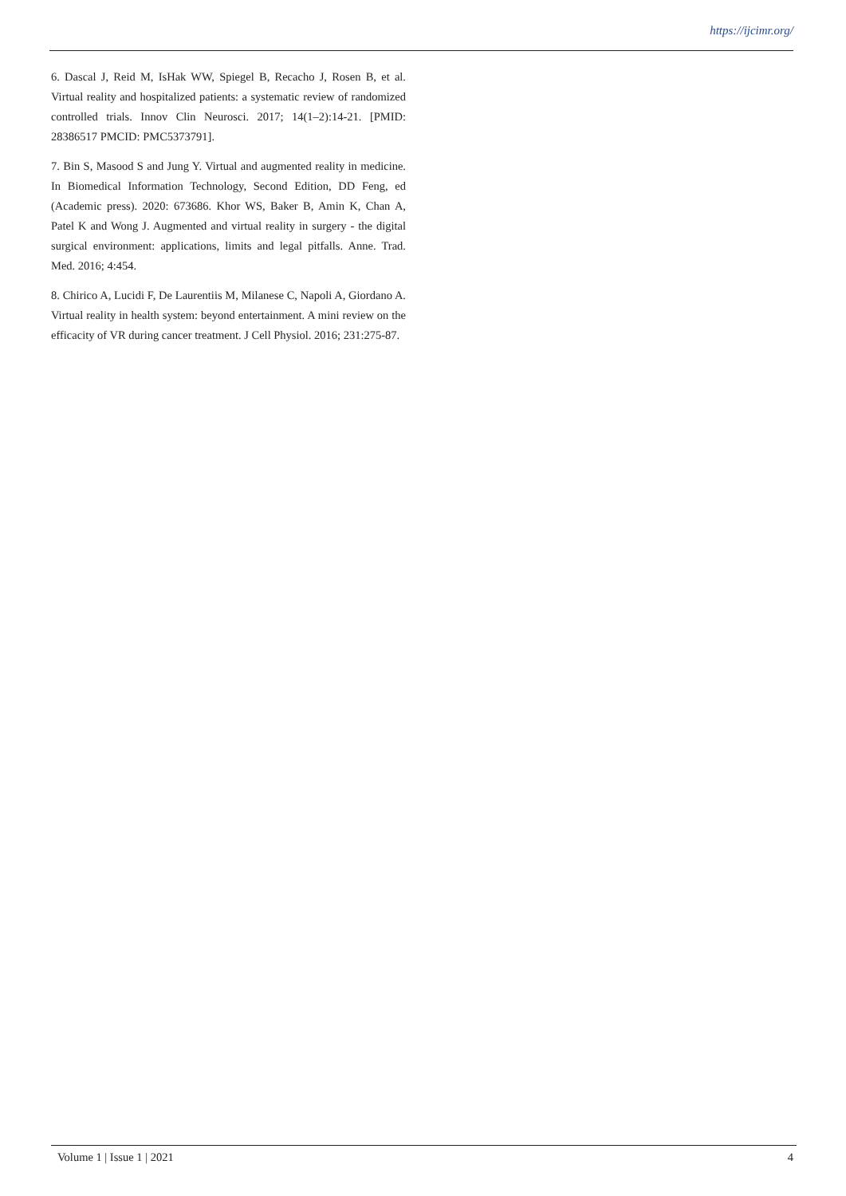https://ijcimr.org/
6. Dascal J, Reid M, IsHak WW, Spiegel B, Recacho J, Rosen B, et al. Virtual reality and hospitalized patients: a systematic review of randomized controlled trials. Innov Clin Neurosci. 2017; 14(1–2):14-21. [PMID: 28386517 PMCID: PMC5373791].
7. Bin S, Masood S and Jung Y. Virtual and augmented reality in medicine. In Biomedical Information Technology, Second Edition, DD Feng, ed (Academic press). 2020: 673686. Khor WS, Baker B, Amin K, Chan A, Patel K and Wong J. Augmented and virtual reality in surgery - the digital surgical environment: applications, limits and legal pitfalls. Anne. Trad. Med. 2016; 4:454.
8. Chirico A, Lucidi F, De Laurentiis M, Milanese C, Napoli A, Giordano A. Virtual reality in health system: beyond entertainment. A mini review on the efficacity of VR during cancer treatment. J Cell Physiol. 2016; 231:275-87.
Volume 1 | Issue 1 | 2021 4